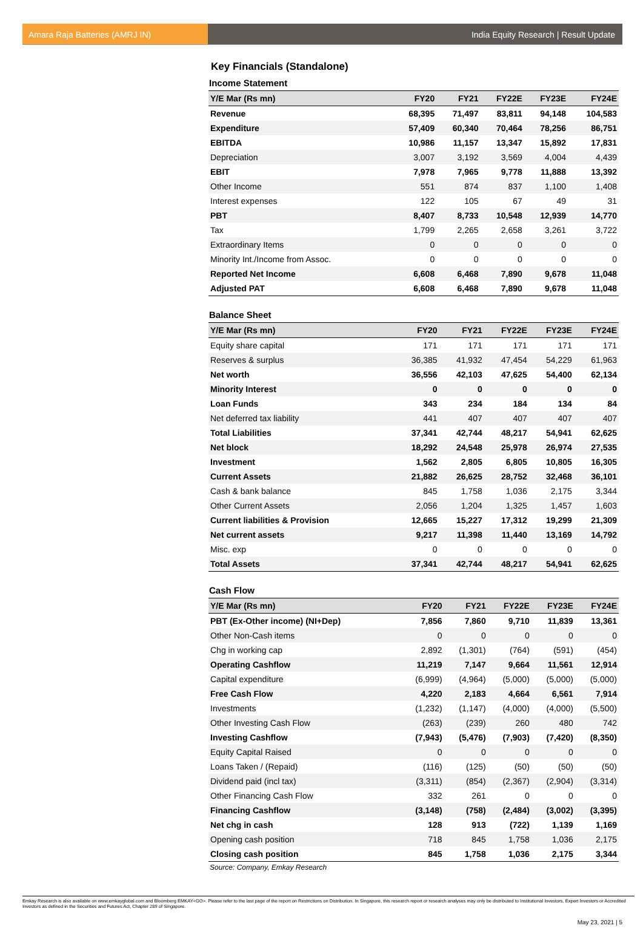Amara Raja Batteries (AMRJ IN) India Equity Research | Result Update
Key Financials (Standalone)
Income Statement
| Y/E Mar (Rs mn) | FY20 | FY21 | FY22E | FY23E | FY24E |
| --- | --- | --- | --- | --- | --- |
| Revenue | 68,395 | 71,497 | 83,811 | 94,148 | 104,583 |
| Expenditure | 57,409 | 60,340 | 70,464 | 78,256 | 86,751 |
| EBITDA | 10,986 | 11,157 | 13,347 | 15,892 | 17,831 |
| Depreciation | 3,007 | 3,192 | 3,569 | 4,004 | 4,439 |
| EBIT | 7,978 | 7,965 | 9,778 | 11,888 | 13,392 |
| Other Income | 551 | 874 | 837 | 1,100 | 1,408 |
| Interest expenses | 122 | 105 | 67 | 49 | 31 |
| PBT | 8,407 | 8,733 | 10,548 | 12,939 | 14,770 |
| Tax | 1,799 | 2,265 | 2,658 | 3,261 | 3,722 |
| Extraordinary Items | 0 | 0 | 0 | 0 | 0 |
| Minority Int./Income from Assoc. | 0 | 0 | 0 | 0 | 0 |
| Reported Net Income | 6,608 | 6,468 | 7,890 | 9,678 | 11,048 |
| Adjusted PAT | 6,608 | 6,468 | 7,890 | 9,678 | 11,048 |
Balance Sheet
| Y/E Mar (Rs mn) | FY20 | FY21 | FY22E | FY23E | FY24E |
| --- | --- | --- | --- | --- | --- |
| Equity share capital | 171 | 171 | 171 | 171 | 171 |
| Reserves & surplus | 36,385 | 41,932 | 47,454 | 54,229 | 61,963 |
| Net worth | 36,556 | 42,103 | 47,625 | 54,400 | 62,134 |
| Minority Interest | 0 | 0 | 0 | 0 | 0 |
| Loan Funds | 343 | 234 | 184 | 134 | 84 |
| Net deferred tax liability | 441 | 407 | 407 | 407 | 407 |
| Total Liabilities | 37,341 | 42,744 | 48,217 | 54,941 | 62,625 |
| Net block | 18,292 | 24,548 | 25,978 | 26,974 | 27,535 |
| Investment | 1,562 | 2,805 | 6,805 | 10,805 | 16,305 |
| Current Assets | 21,882 | 26,625 | 28,752 | 32,468 | 36,101 |
| Cash & bank balance | 845 | 1,758 | 1,036 | 2,175 | 3,344 |
| Other Current Assets | 2,056 | 1,204 | 1,325 | 1,457 | 1,603 |
| Current liabilities & Provision | 12,665 | 15,227 | 17,312 | 19,299 | 21,309 |
| Net current assets | 9,217 | 11,398 | 11,440 | 13,169 | 14,792 |
| Misc. exp | 0 | 0 | 0 | 0 | 0 |
| Total Assets | 37,341 | 42,744 | 48,217 | 54,941 | 62,625 |
Cash Flow
| Y/E Mar (Rs mn) | FY20 | FY21 | FY22E | FY23E | FY24E |
| --- | --- | --- | --- | --- | --- |
| PBT (Ex-Other income) (NI+Dep) | 7,856 | 7,860 | 9,710 | 11,839 | 13,361 |
| Other Non-Cash items | 0 | 0 | 0 | 0 | 0 |
| Chg in working cap | 2,892 | (1,301) | (764) | (591) | (454) |
| Operating Cashflow | 11,219 | 7,147 | 9,664 | 11,561 | 12,914 |
| Capital expenditure | (6,999) | (4,964) | (5,000) | (5,000) | (5,000) |
| Free Cash Flow | 4,220 | 2,183 | 4,664 | 6,561 | 7,914 |
| Investments | (1,232) | (1,147) | (4,000) | (4,000) | (5,500) |
| Other Investing Cash Flow | (263) | (239) | 260 | 480 | 742 |
| Investing Cashflow | (7,943) | (5,476) | (7,903) | (7,420) | (8,350) |
| Equity Capital Raised | 0 | 0 | 0 | 0 | 0 |
| Loans Taken / (Repaid) | (116) | (125) | (50) | (50) | (50) |
| Dividend paid (incl tax) | (3,311) | (854) | (2,367) | (2,904) | (3,314) |
| Other Financing Cash Flow | 332 | 261 | 0 | 0 | 0 |
| Financing Cashflow | (3,148) | (758) | (2,484) | (3,002) | (3,395) |
| Net chg in cash | 128 | 913 | (722) | 1,139 | 1,169 |
| Opening cash position | 718 | 845 | 1,758 | 1,036 | 2,175 |
| Closing cash position | 845 | 1,758 | 1,036 | 2,175 | 3,344 |
Source: Company, Emkay Research
Emkay Research is also available on www.emkayglobal.com and Bloomberg EMKAY<GO>. Please refer to the last page of the report on Restrictions on Distribution. In Singapore, this research report or research analyses may only be distributed to Institutional Investors, Expert Investors or Accredited Investors as defined in the Securities and Futures Act, Chapter 289 of Singapore.
May 23, 2021 | 5